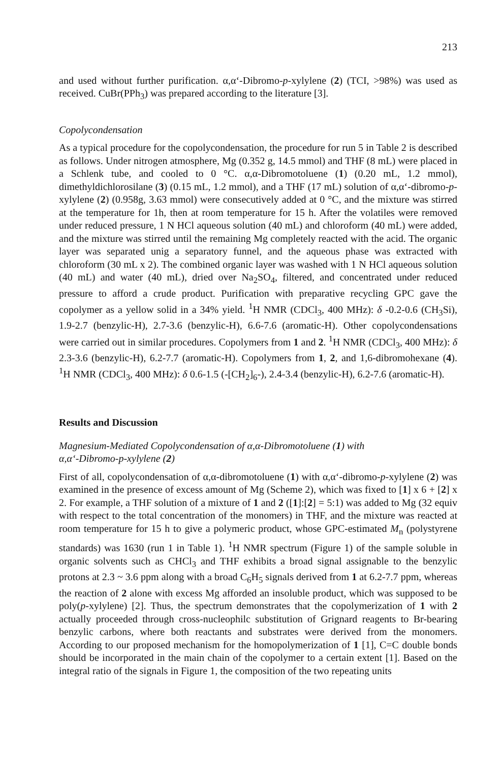213
and used without further purification. α,α‘-Dibromo-p-xylylene (2) (TCI, >98%) was used as received. CuBr(PPh<sub>3</sub>) was prepared according to the literature [3].
Copolycondensation
As a typical procedure for the copolycondensation, the procedure for run 5 in Table 2 is described as follows. Under nitrogen atmosphere, Mg (0.352 g, 14.5 mmol) and THF (8 mL) were placed in a Schlenk tube, and cooled to 0 °C. α,α-Dibromotoluene (1) (0.20 mL, 1.2 mmol), dimethyldichlorosilane (3) (0.15 mL, 1.2 mmol), and a THF (17 mL) solution of α,α‘-dibromo-p-xylylene (2) (0.958g, 3.63 mmol) were consecutively added at 0 °C, and the mixture was stirred at the temperature for 1h, then at room temperature for 15 h. After the volatiles were removed under reduced pressure, 1 N HCl aqueous solution (40 mL) and chloroform (40 mL) were added, and the mixture was stirred until the remaining Mg completely reacted with the acid. The organic layer was separated unig a separatory funnel, and the aqueous phase was extracted with chloroform (30 mL x 2). The combined organic layer was washed with 1 N HCl aqueous solution (40 mL) and water (40 mL), dried over Na<sub>2</sub>SO<sub>4</sub>, filtered, and concentrated under reduced pressure to afford a crude product. Purification with preparative recycling GPC gave the copolymer as a yellow solid in a 34% yield. <sup>1</sup>H NMR (CDCl<sub>3</sub>, 400 MHz): δ -0.2-0.6 (CH<sub>3</sub>Si), 1.9-2.7 (benzylic-H), 2.7-3.6 (benzylic-H), 6.6-7.6 (aromatic-H). Other copolycondensations were carried out in similar procedures. Copolymers from 1 and 2. <sup>1</sup>H NMR (CDCl<sub>3</sub>, 400 MHz): δ 2.3-3.6 (benzylic-H), 6.2-7.7 (aromatic-H). Copolymers from 1, 2, and 1,6-dibromohexane (4). <sup>1</sup>H NMR (CDCl<sub>3</sub>, 400 MHz): δ 0.6-1.5 (-[CH<sub>2</sub>]<sub>6</sub>-), 2.4-3.4 (benzylic-H), 6.2-7.6 (aromatic-H).
Results and Discussion
Magnesium-Mediated Copolycondensation of α,α-Dibromotoluene (1) with
α,α‘-Dibromo-p-xylylene (2)
First of all, copolycondensation of α,α-dibromotoluene (1) with α,α‘-dibromo-p-xylylene (2) was examined in the presence of excess amount of Mg (Scheme 2), which was fixed to [1] x 6 + [2] x 2. For example, a THF solution of a mixture of 1 and 2 ([1]:[2] = 5:1) was added to Mg (32 equiv with respect to the total concentration of the monomers) in THF, and the mixture was reacted at room temperature for 15 h to give a polymeric product, whose GPC-estimated M<sub>n</sub> (polystyrene standards) was 1630 (run 1 in Table 1). <sup>1</sup>H NMR spectrum (Figure 1) of the sample soluble in organic solvents such as CHCl<sub>3</sub> and THF exhibits a broad signal assignable to the benzylic protons at 2.3 ~ 3.6 ppm along with a broad C<sub>6</sub>H<sub>5</sub> signals derived from 1 at 6.2-7.7 ppm, whereas the reaction of 2 alone with excess Mg afforded an insoluble product, which was supposed to be poly(p-xylylene) [2]. Thus, the spectrum demonstrates that the copolymerization of 1 with 2 actually proceeded through cross-nucleophilc substitution of Grignard reagents to Br-bearing benzylic carbons, where both reactants and substrates were derived from the monomers. According to our proposed mechanism for the homopolymerization of 1 [1], C=C double bonds should be incorporated in the main chain of the copolymer to a certain extent [1]. Based on the integral ratio of the signals in Figure 1, the composition of the two repeating units